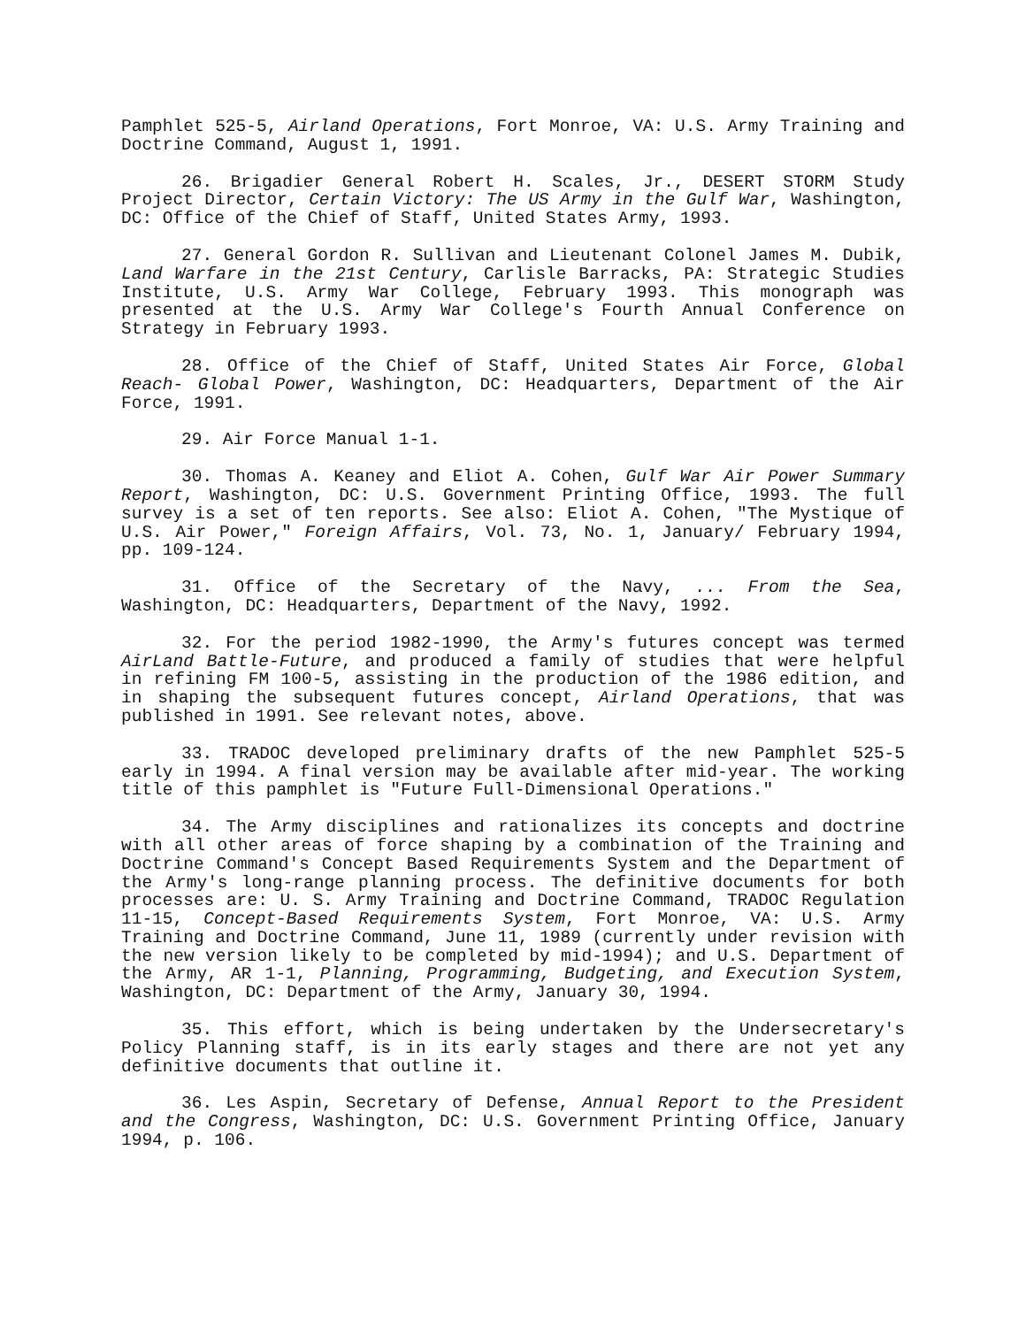Pamphlet 525-5, Airland Operations, Fort Monroe, VA: U.S. Army Training and Doctrine Command, August 1, 1991.
26. Brigadier General Robert H. Scales, Jr., DESERT STORM Study Project Director, Certain Victory: The US Army in the Gulf War, Washington, DC: Office of the Chief of Staff, United States Army, 1993.
27. General Gordon R. Sullivan and Lieutenant Colonel James M. Dubik, Land Warfare in the 21st Century, Carlisle Barracks, PA: Strategic Studies Institute, U.S. Army War College, February 1993. This monograph was presented at the U.S. Army War College's Fourth Annual Conference on Strategy in February 1993.
28. Office of the Chief of Staff, United States Air Force, Global Reach- Global Power, Washington, DC: Headquarters, Department of the Air Force, 1991.
29. Air Force Manual 1-1.
30. Thomas A. Keaney and Eliot A. Cohen, Gulf War Air Power Summary Report, Washington, DC: U.S. Government Printing Office, 1993. The full survey is a set of ten reports. See also: Eliot A. Cohen, "The Mystique of U.S. Air Power," Foreign Affairs, Vol. 73, No. 1, January/ February 1994, pp. 109-124.
31. Office of the Secretary of the Navy, ... From the Sea, Washington, DC: Headquarters, Department of the Navy, 1992.
32. For the period 1982-1990, the Army's futures concept was termed AirLand Battle-Future, and produced a family of studies that were helpful in refining FM 100-5, assisting in the production of the 1986 edition, and in shaping the subsequent futures concept, Airland Operations, that was published in 1991. See relevant notes, above.
33. TRADOC developed preliminary drafts of the new Pamphlet 525-5 early in 1994. A final version may be available after mid-year. The working title of this pamphlet is "Future Full-Dimensional Operations."
34. The Army disciplines and rationalizes its concepts and doctrine with all other areas of force shaping by a combination of the Training and Doctrine Command's Concept Based Requirements System and the Department of the Army's long-range planning process. The definitive documents for both processes are: U. S. Army Training and Doctrine Command, TRADOC Regulation 11-15, Concept-Based Requirements System, Fort Monroe, VA: U.S. Army Training and Doctrine Command, June 11, 1989 (currently under revision with the new version likely to be completed by mid-1994); and U.S. Department of the Army, AR 1-1, Planning, Programming, Budgeting, and Execution System, Washington, DC: Department of the Army, January 30, 1994.
35. This effort, which is being undertaken by the Undersecretary's Policy Planning staff, is in its early stages and there are not yet any definitive documents that outline it.
36. Les Aspin, Secretary of Defense, Annual Report to the President and the Congress, Washington, DC: U.S. Government Printing Office, January 1994, p. 106.